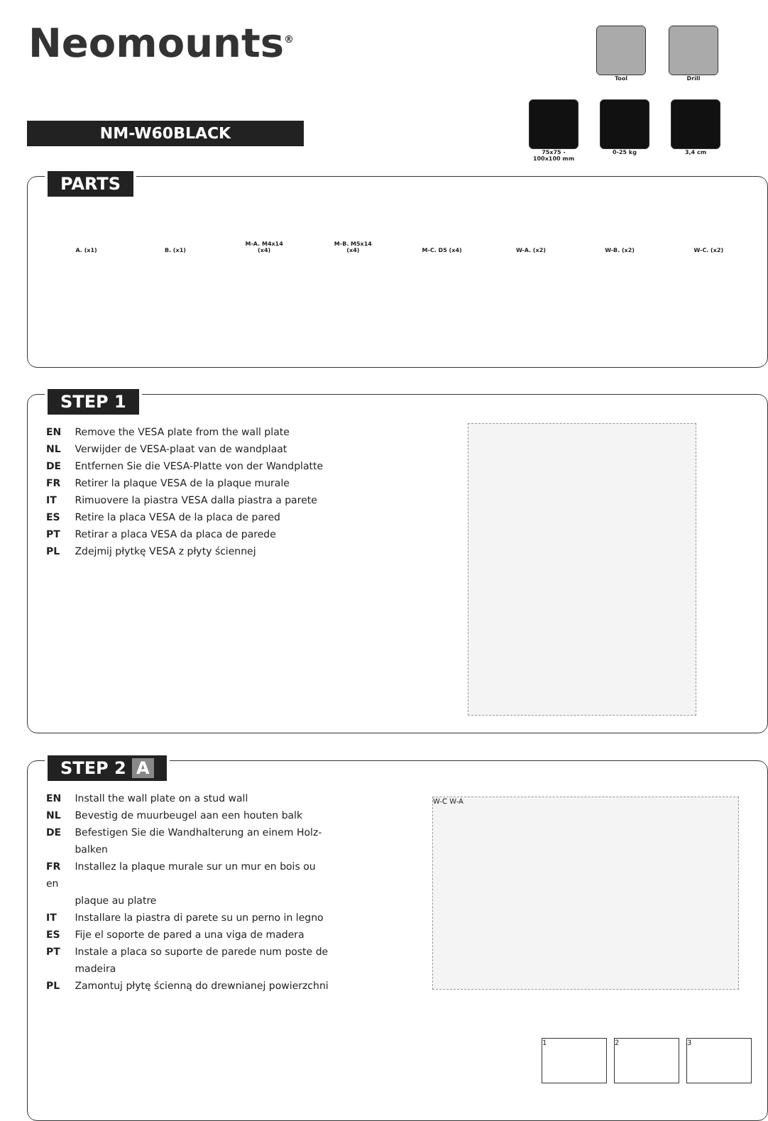Neomounts<sup>®</sup>
Tool Drill
NM-W60BLACK
75x75 - 100x100 mm
0-25 kg 3,4 cm
PARTS
A. (x1) B. (x1) M-A. M4x14 (x4) M-B. M5x14 (x4) M-C. D5 (x4) W-A. (x2) W-B. (x2) W-C. (x2)
STEP 1
EN Remove the VESA plate from the wall plate
NL Verwijder de VESA-plaat van de wandplaat
DE Entfernen Sie die VESA-Platte von der Wandplatte
FR Retirer la plaque VESA de la plaque murale
IT Rimuovere la piastra VESA dalla piastra a parete
ES Retire la placa VESA de la placa de pared
PT Retirar a placa VESA da placa de parede
PL Zdejmij płytkę VESA z płyty ściennej
STEP 2 A
EN Install the wall plate on a stud wall
NL Bevestig de muurbeugel aan een houten balk
DE Befestigen Sie die Wandhalterung an einem Holz-
balken
FR Installez la plaque murale sur un mur en bois ou en
plaque au platre
IT Installare la piastra di parete su un perno in legno
ES Fije el soporte de pared a una viga de madera
PT Instale a placa so suporte de parede num poste de
madeira
PL Zamontuj płytę ścienną do drewnianej powierzchni
W-C W-A
1 2 3